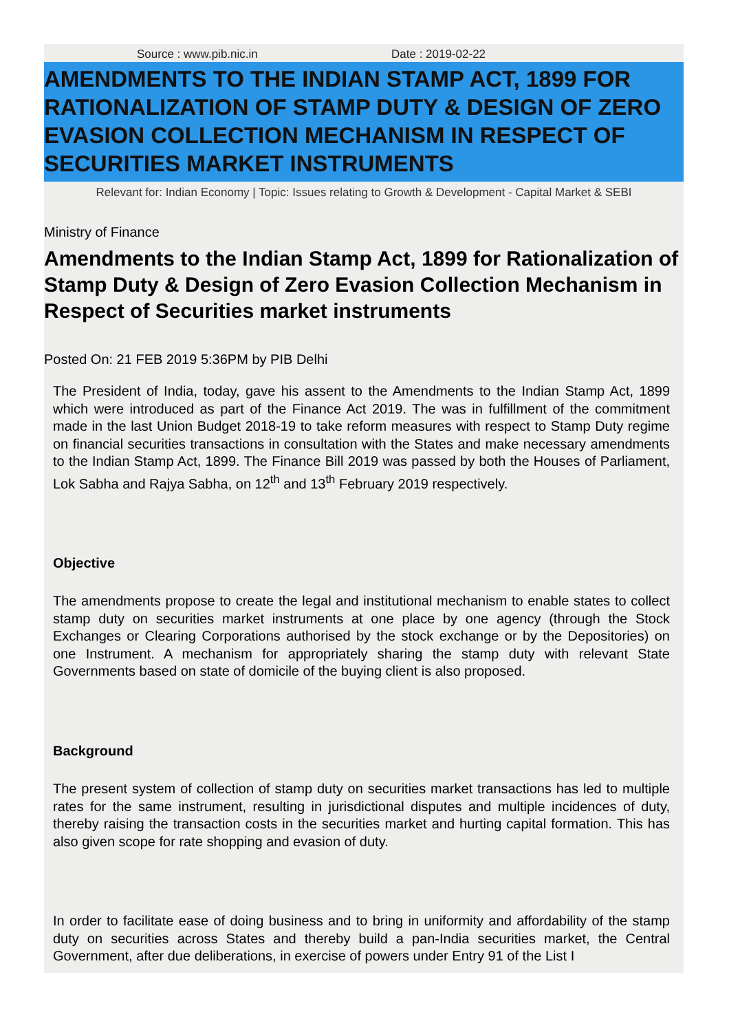Source : www.pib.nic.in Date : 2019-02-22
AMENDMENTS TO THE INDIAN STAMP ACT, 1899 FOR RATIONALIZATION OF STAMP DUTY & DESIGN OF ZERO EVASION COLLECTION MECHANISM IN RESPECT OF SECURITIES MARKET INSTRUMENTS
Relevant for: Indian Economy | Topic: Issues relating to Growth & Development - Capital Market & SEBI
Ministry of Finance
Amendments to the Indian Stamp Act, 1899 for Rationalization of Stamp Duty & Design of Zero Evasion Collection Mechanism in Respect of Securities market instruments
Posted On: 21 FEB 2019 5:36PM by PIB Delhi
The President of India, today, gave his assent to the Amendments to the Indian Stamp Act, 1899 which were introduced as part of the Finance Act 2019. The was in fulfillment of the commitment made in the last Union Budget 2018-19 to take reform measures with respect to Stamp Duty regime on financial securities transactions in consultation with the States and make necessary amendments to the Indian Stamp Act, 1899. The Finance Bill 2019 was passed by both the Houses of Parliament, Lok Sabha and Rajya Sabha, on 12<sup>th</sup> and 13<sup>th</sup> February 2019 respectively.
Objective
The amendments propose to create the legal and institutional mechanism to enable states to collect stamp duty on securities market instruments at one place by one agency (through the Stock Exchanges or Clearing Corporations authorised by the stock exchange or by the Depositories) on one Instrument. A mechanism for appropriately sharing the stamp duty with relevant State Governments based on state of domicile of the buying client is also proposed.
Background
The present system of collection of stamp duty on securities market transactions has led to multiple rates for the same instrument, resulting in jurisdictional disputes and multiple incidences of duty, thereby raising the transaction costs in the securities market and hurting capital formation. This has also given scope for rate shopping and evasion of duty.
In order to facilitate ease of doing business and to bring in uniformity and affordability of the stamp duty on securities across States and thereby build a pan-India securities market, the Central Government, after due deliberations, in exercise of powers under Entry 91 of the List I